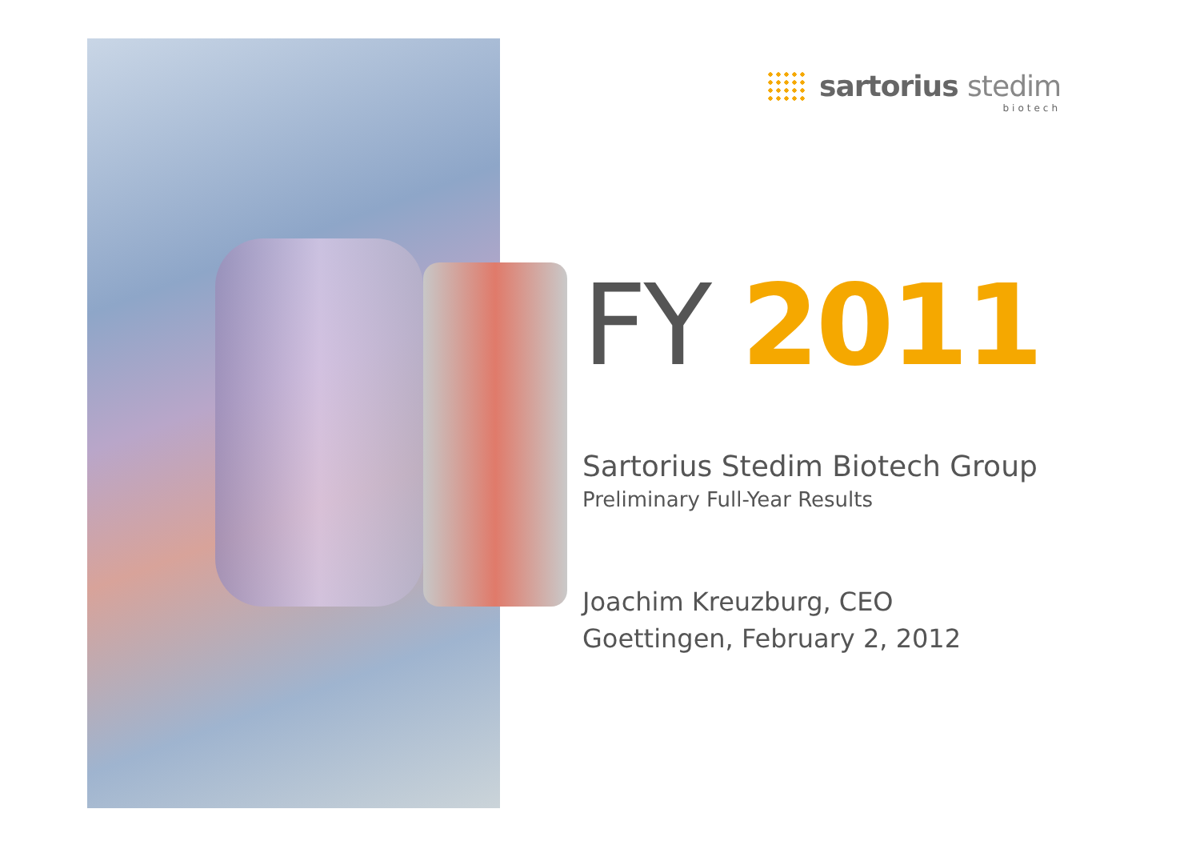sartorius stedim
biotech
FY 2011
Sartorius Stedim Biotech Group
Preliminary Full-Year Results
Joachim Kreuzburg, CEO
Goettingen, February 2, 2012